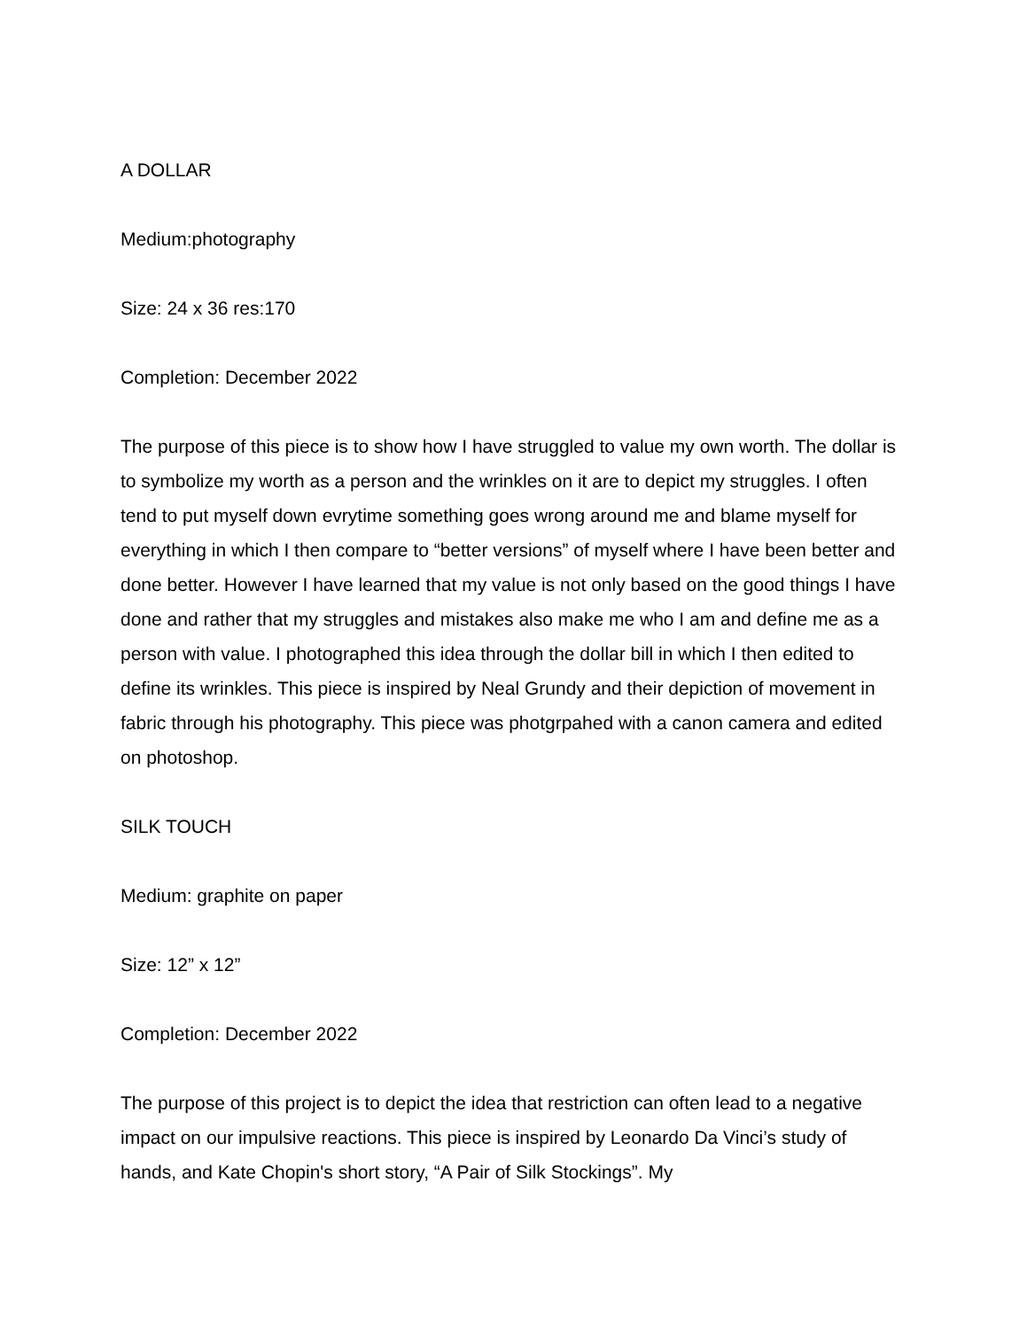A DOLLAR
Medium:photography
Size: 24 x 36 res:170
Completion: December 2022
The purpose of this piece is to show how I have struggled to value my own worth. The dollar is to symbolize my worth as a person and the wrinkles on it are to depict my struggles. I often tend to put myself down evrytime something goes wrong around me and blame myself for everything in which I then compare to “better versions” of myself where I have been better and done better. However I have learned that my value is not only based on the good things I have done and rather that my struggles and mistakes also make me who I am and define me as a person with value. I photographed this idea through the dollar bill in which I then edited to define its wrinkles. This piece is inspired by Neal Grundy and their depiction of movement in fabric through his photography. This piece was photgrpahed with a canon camera and edited on photoshop.
SILK TOUCH
Medium: graphite on paper
Size: 12” x 12”
Completion: December 2022
The purpose of this project is to depict the idea that restriction can often lead to a negative impact on our impulsive reactions. This piece is inspired by Leonardo Da Vinci’s study of hands, and Kate Chopin's short story, “A Pair of Silk Stockings”. My